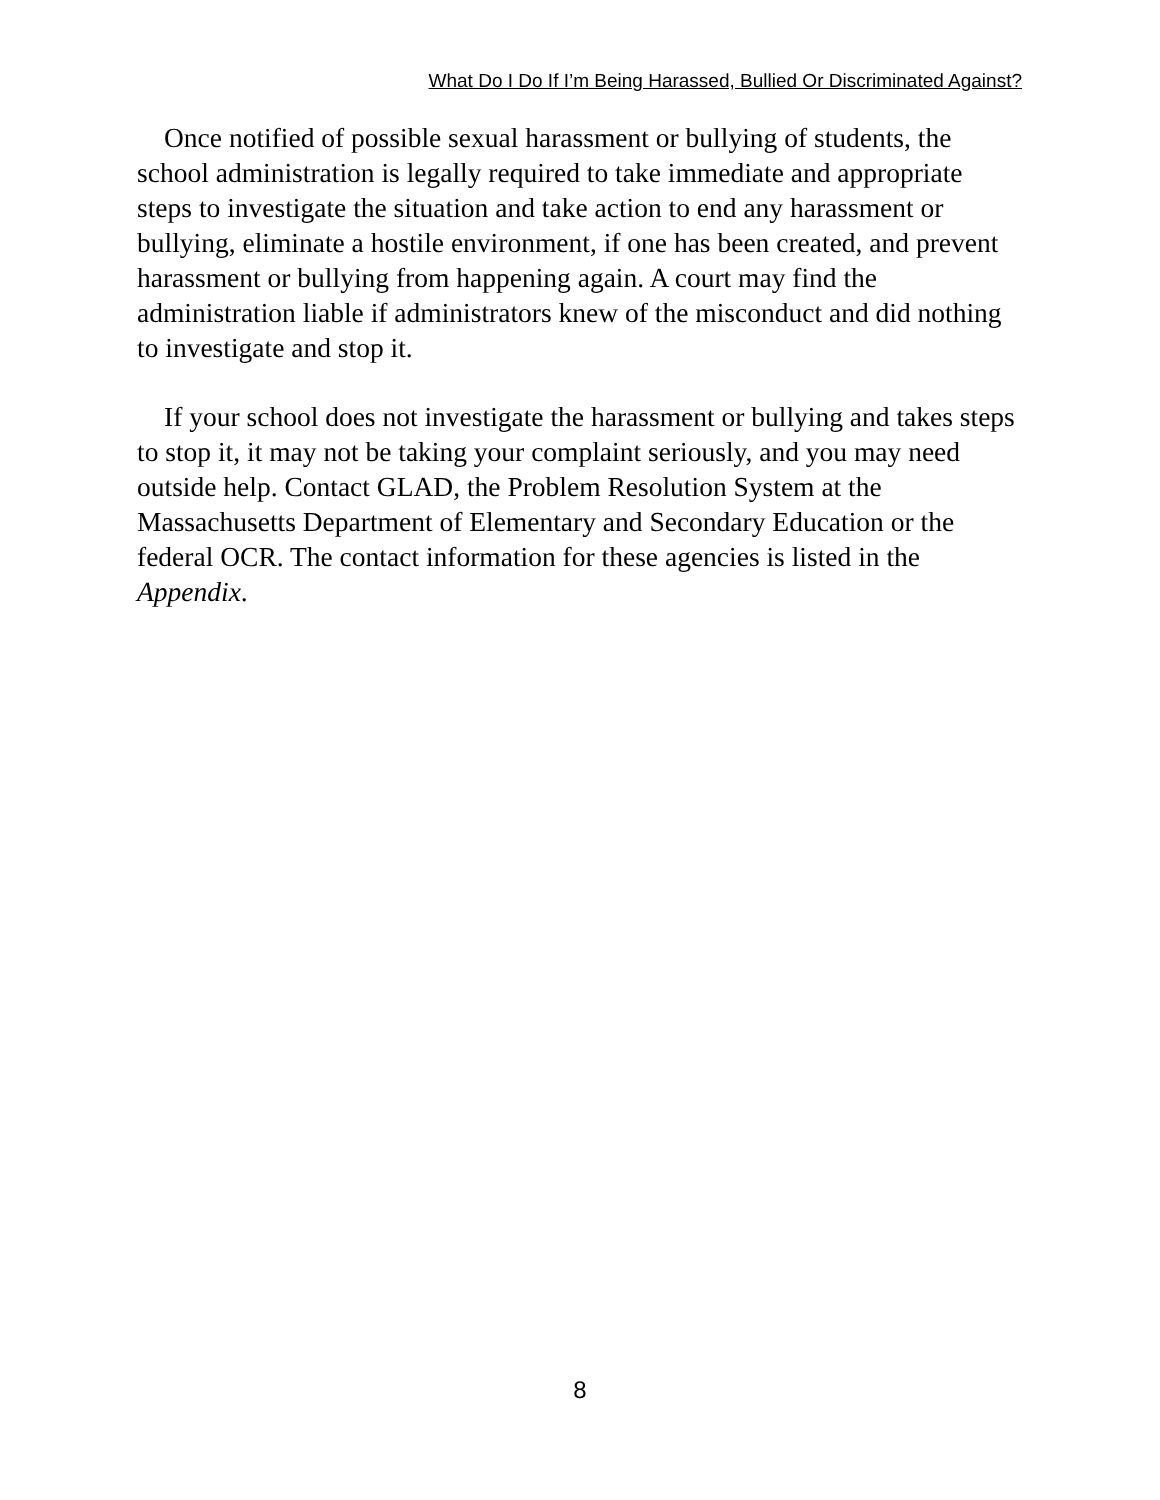What Do I Do If I’m Being Harassed, Bullied Or Discriminated Against?
Once notified of possible sexual harassment or bullying of students, the school administration is legally required to take immediate and appropriate steps to investigate the situation and take action to end any harassment or bullying, eliminate a hostile environment, if one has been created, and prevent harassment or bullying from happening again. A court may find the administration liable if administrators knew of the misconduct and did nothing to investigate and stop it.
If your school does not investigate the harassment or bullying and takes steps to stop it, it may not be taking your complaint seriously, and you may need outside help. Contact GLAD, the Problem Resolution System at the Massachusetts Department of Elementary and Secondary Education or the federal OCR. The contact information for these agencies is listed in the Appendix.
8